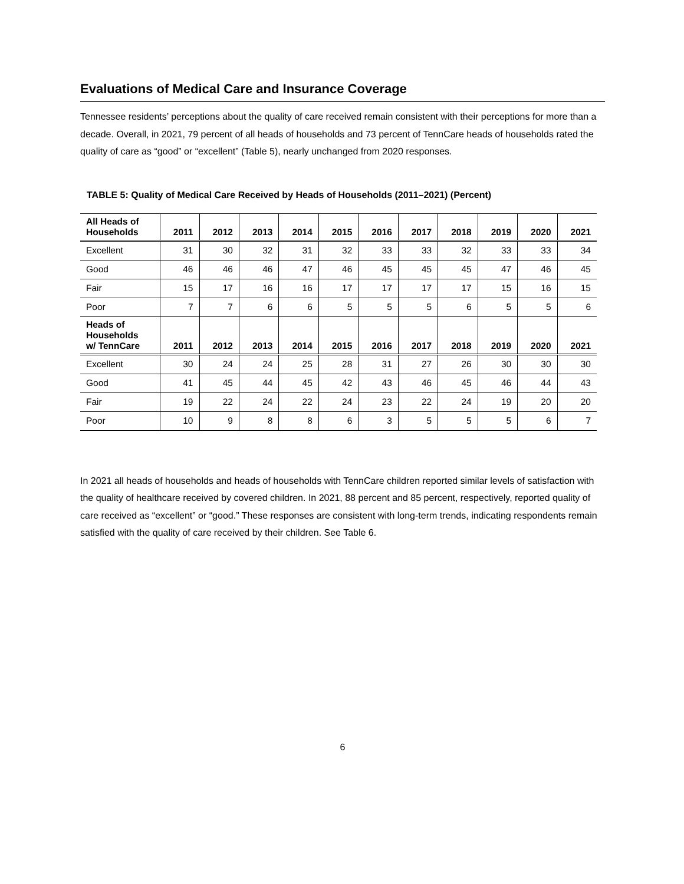Evaluations of Medical Care and Insurance Coverage
Tennessee residents’ perceptions about the quality of care received remain consistent with their perceptions for more than a decade. Overall, in 2021, 79 percent of all heads of households and 73 percent of TennCare heads of households rated the quality of care as “good” or “excellent” (Table 5), nearly unchanged from 2020 responses.
TABLE 5: Quality of Medical Care Received by Heads of Households (2011–2021) (Percent)
| All Heads of Households | 2011 | 2012 | 2013 | 2014 | 2015 | 2016 | 2017 | 2018 | 2019 | 2020 | 2021 |
| --- | --- | --- | --- | --- | --- | --- | --- | --- | --- | --- | --- |
| Excellent | 31 | 30 | 32 | 31 | 32 | 33 | 33 | 32 | 33 | 33 | 34 |
| Good | 46 | 46 | 46 | 47 | 46 | 45 | 45 | 45 | 47 | 46 | 45 |
| Fair | 15 | 17 | 16 | 16 | 17 | 17 | 17 | 17 | 15 | 16 | 15 |
| Poor | 7 | 7 | 6 | 6 | 5 | 5 | 5 | 6 | 5 | 5 | 6 |
| Heads of Households w/ TennCare | 2011 | 2012 | 2013 | 2014 | 2015 | 2016 | 2017 | 2018 | 2019 | 2020 | 2021 |
| Excellent | 30 | 24 | 24 | 25 | 28 | 31 | 27 | 26 | 30 | 30 | 30 |
| Good | 41 | 45 | 44 | 45 | 42 | 43 | 46 | 45 | 46 | 44 | 43 |
| Fair | 19 | 22 | 24 | 22 | 24 | 23 | 22 | 24 | 19 | 20 | 20 |
| Poor | 10 | 9 | 8 | 8 | 6 | 3 | 5 | 5 | 5 | 6 | 7 |
In 2021 all heads of households and heads of households with TennCare children reported similar levels of satisfaction with the quality of healthcare received by covered children. In 2021, 88 percent and 85 percent, respectively, reported quality of care received as “excellent” or “good.” These responses are consistent with long-term trends, indicating respondents remain satisfied with the quality of care received by their children. See Table 6.
6